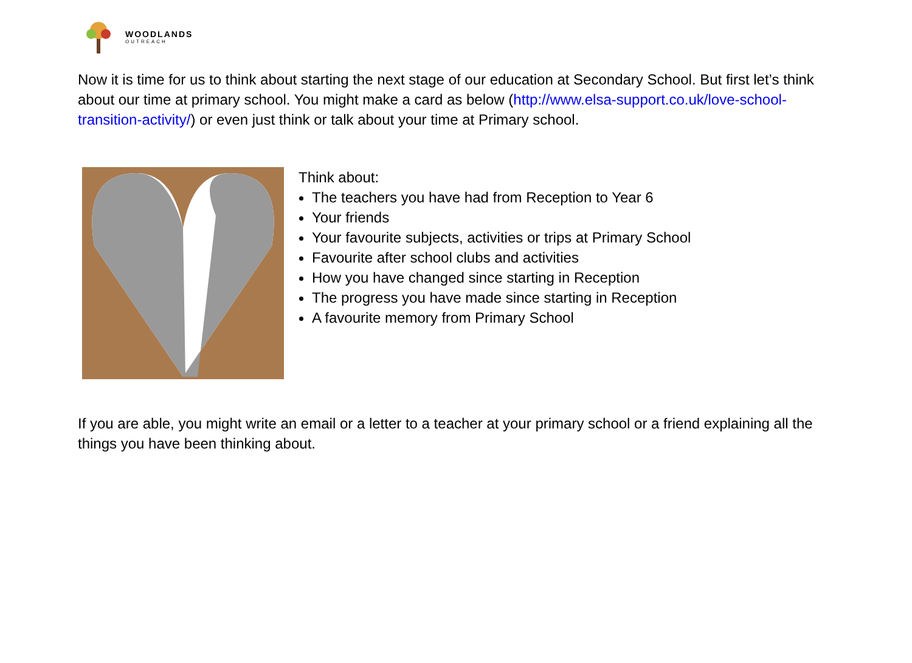WOODLANDS
OUTREACH
Now it is time for us to think about starting the next stage of our education at Secondary School. But first let’s think about our time at primary school. You might make a card as below (http://www.elsa-support.co.uk/love-school-transition-activity/) or even just think or talk about your time at Primary school.
Think about:
The teachers you have had from Reception to Year 6
Your friends
Your favourite subjects, activities or trips at Primary School
Favourite after school clubs and activities
How you have changed since starting in Reception
The progress you have made since starting in Reception
A favourite memory from Primary School
If you are able, you might write an email or a letter to a teacher at your primary school or a friend explaining all the things you have been thinking about.